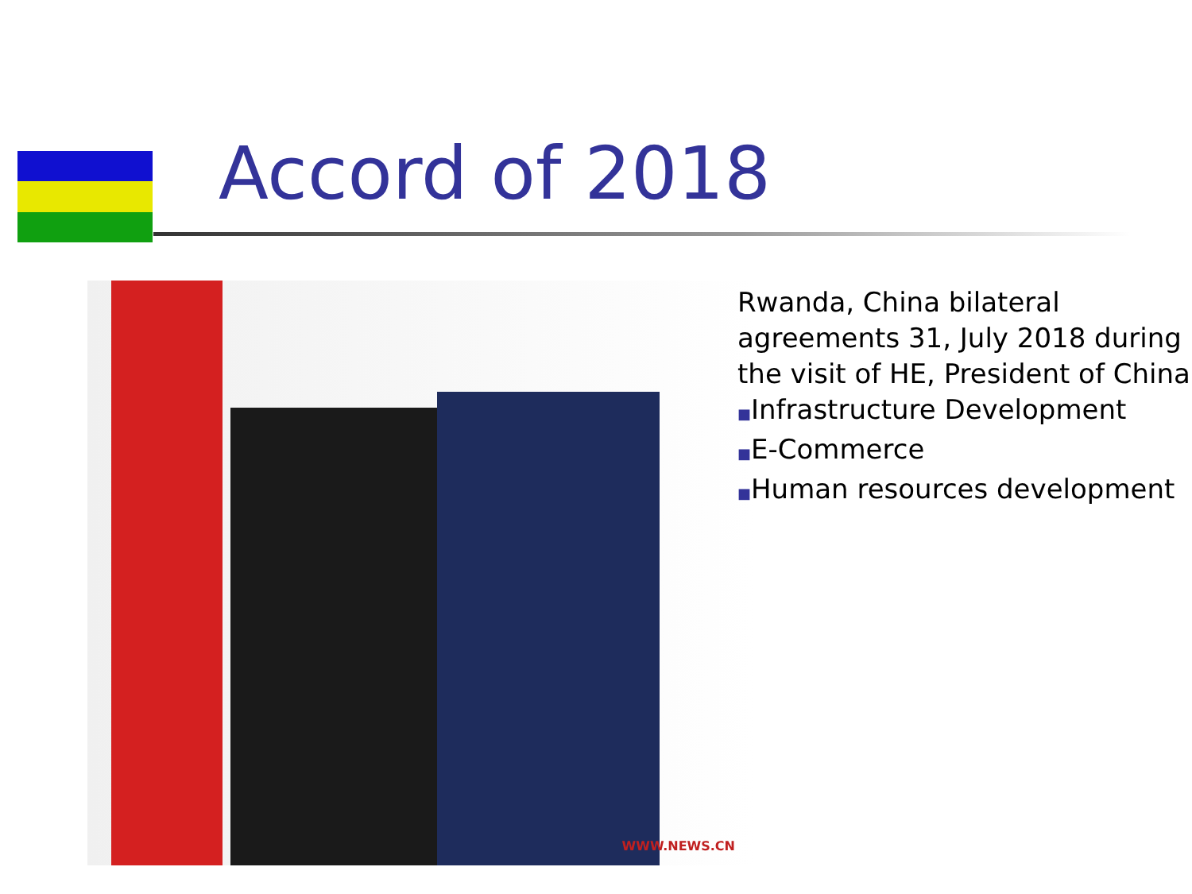Accord of 2018
WWW.NEWS.CN
Rwanda, China bilateral
agreements 31, July 2018 during
the visit of HE, President of China
■Infrastructure Development
■E-Commerce
■Human resources development